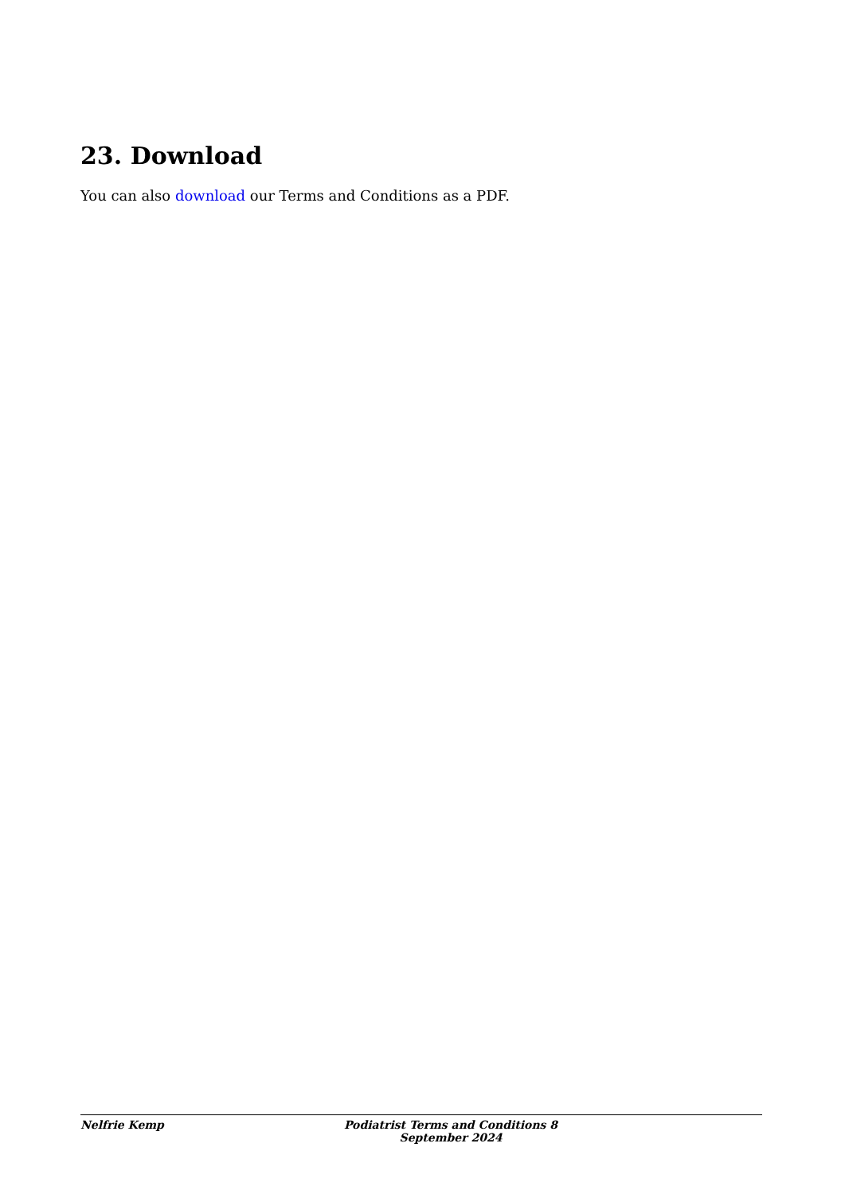23. Download
You can also download our Terms and Conditions as a PDF.
Nelfrie Kemp Podiatrist Terms and Conditions 8 September 2024